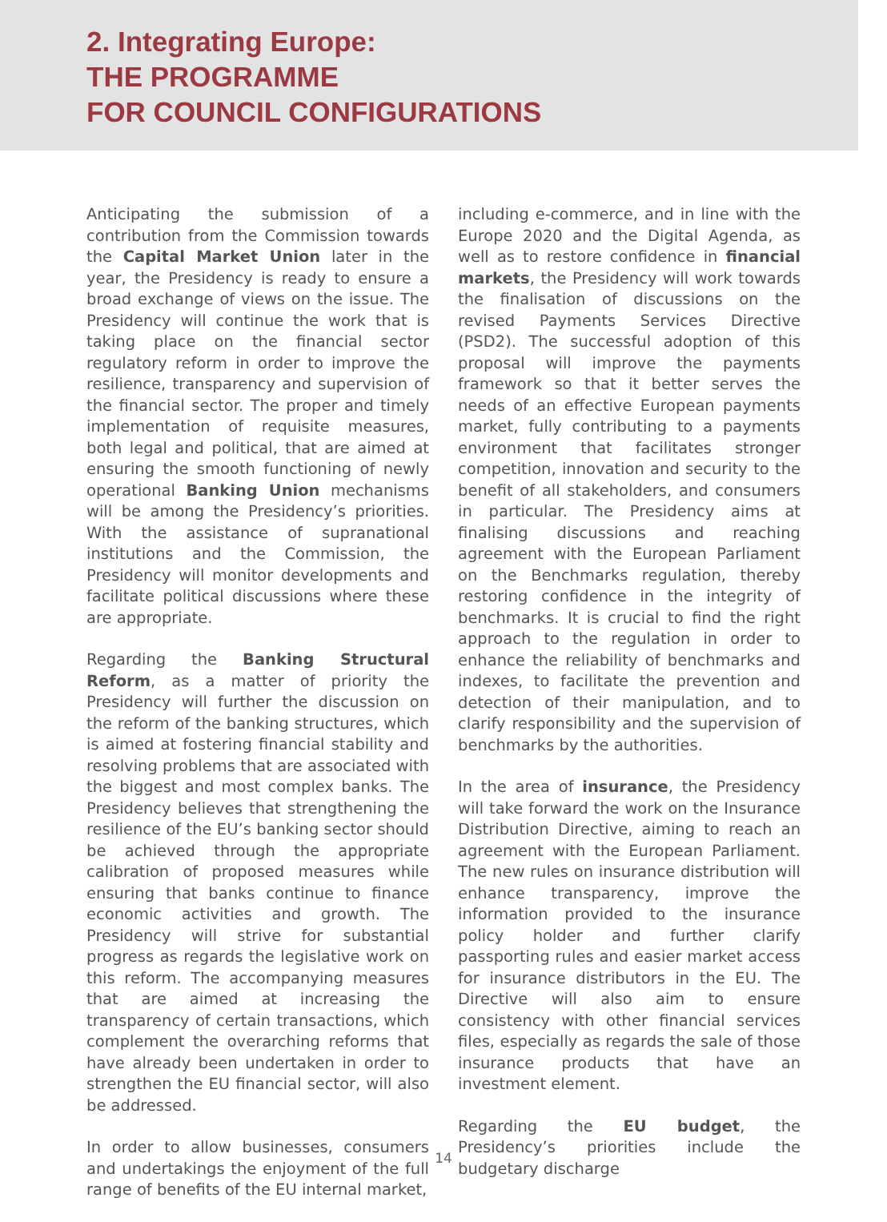2. Integrating Europe:
THE PROGRAMME
FOR COUNCIL CONFIGURATIONS
Anticipating the submission of a contribution from the Commission towards the Capital Market Union later in the year, the Presidency is ready to ensure a broad exchange of views on the issue. The Presidency will continue the work that is taking place on the financial sector regulatory reform in order to improve the resilience, transparency and supervision of the financial sector. The proper and timely implementation of requisite measures, both legal and political, that are aimed at ensuring the smooth functioning of newly operational Banking Union mechanisms will be among the Presidency’s priorities. With the assistance of supranational institutions and the Commission, the Presidency will monitor developments and facilitate political discussions where these are appropriate.
Regarding the Banking Structural Reform, as a matter of priority the Presidency will further the discussion on the reform of the banking structures, which is aimed at fostering financial stability and resolving problems that are associated with the biggest and most complex banks. The Presidency believes that strengthening the resilience of the EU’s banking sector should be achieved through the appropriate calibration of proposed measures while ensuring that banks continue to finance economic activities and growth. The Presidency will strive for substantial progress as regards the legislative work on this reform. The accompanying measures that are aimed at increasing the transparency of certain transactions, which complement the overarching reforms that have already been undertaken in order to strengthen the EU financial sector, will also be addressed.
In order to allow businesses, consumers and undertakings the enjoyment of the full range of benefits of the EU internal market,
including e-commerce, and in line with the Europe 2020 and the Digital Agenda, as well as to restore confidence in financial markets, the Presidency will work towards the finalisation of discussions on the revised Payments Services Directive (PSD2). The successful adoption of this proposal will improve the payments framework so that it better serves the needs of an effective European payments market, fully contributing to a payments environment that facilitates stronger competition, innovation and security to the benefit of all stakeholders, and consumers in particular. The Presidency aims at finalising discussions and reaching agreement with the European Parliament on the Benchmarks regulation, thereby restoring confidence in the integrity of benchmarks. It is crucial to find the right approach to the regulation in order to enhance the reliability of benchmarks and indexes, to facilitate the prevention and detection of their manipulation, and to clarify responsibility and the supervision of benchmarks by the authorities.
In the area of insurance, the Presidency will take forward the work on the Insurance Distribution Directive, aiming to reach an agreement with the European Parliament. The new rules on insurance distribution will enhance transparency, improve the information provided to the insurance policy holder and further clarify passporting rules and easier market access for insurance distributors in the EU. The Directive will also aim to ensure consistency with other financial services files, especially as regards the sale of those insurance products that have an investment element.
Regarding the EU budget, the Presidency’s priorities include the budgetary discharge
14